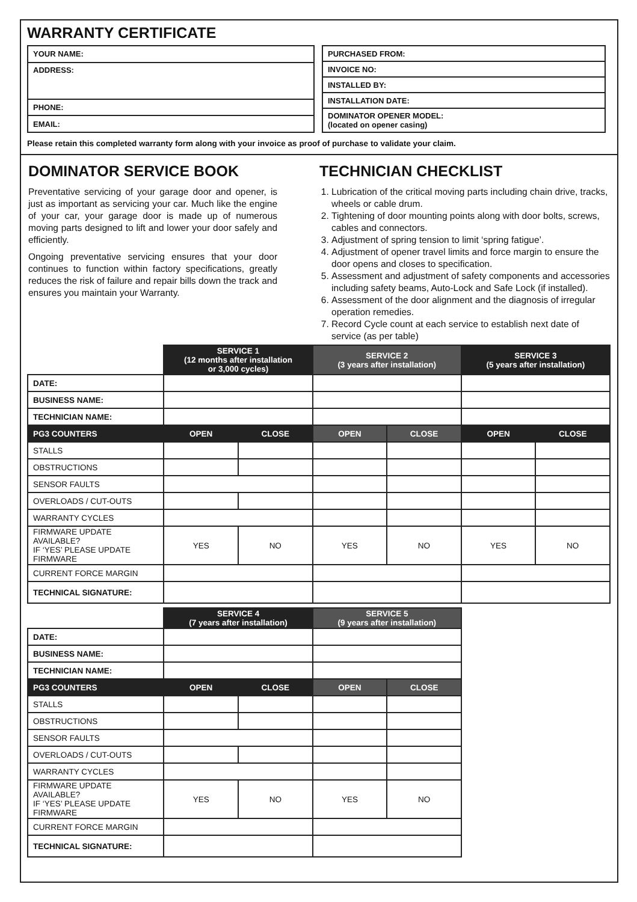WARRANTY CERTIFICATE
| YOUR NAME: |
| ADDRESS: |
| PHONE: |
| EMAIL: |
| PURCHASED FROM: |
| INVOICE NO: |
| INSTALLED BY: |
| INSTALLATION DATE: |
| DOMINATOR OPENER MODEL: (located on opener casing) |
Please retain this completed warranty form along with your invoice as proof of purchase to validate your claim.
DOMINATOR SERVICE BOOK
Preventative servicing of your garage door and opener, is just as important as servicing your car. Much like the engine of your car, your garage door is made up of numerous moving parts designed to lift and lower your door safely and efficiently.
Ongoing preventative servicing ensures that your door continues to function within factory specifications, greatly reduces the risk of failure and repair bills down the track and ensures you maintain your Warranty.
TECHNICIAN CHECKLIST
1. Lubrication of the critical moving parts including chain drive, tracks, wheels or cable drum.
2. Tightening of door mounting points along with door bolts, screws, cables and connectors.
3. Adjustment of spring tension to limit ‘spring fatigue’.
4. Adjustment of opener travel limits and force margin to ensure the door opens and closes to specification.
5. Assessment and adjustment of safety components and accessories including safety beams, Auto-Lock and Safe Lock (if installed).
6. Assessment of the door alignment and the diagnosis of irregular operation remedies.
7. Record Cycle count at each service to establish next date of service (as per table)
| | SERVICE 1 (12 months after installation or 3,000 cycles) | | SERVICE 2 (3 years after installation) | | SERVICE 3 (5 years after installation) | |
| --- | --- | --- | --- | --- | --- | --- |
| DATE: | | | | | | |
| BUSINESS NAME: | | | | | | |
| TECHNICIAN NAME: | | | | | | |
| PG3 COUNTERS | OPEN | CLOSE | OPEN | CLOSE | OPEN | CLOSE |
| STALLS | | | | | | |
| OBSTRUCTIONS | | | | | | |
| SENSOR FAULTS | | | | | | |
| OVERLOADS / CUT-OUTS | | | | | | |
| WARRANTY CYCLES | | | | | | |
| FIRMWARE UPDATE AVAILABLE? IF ‘YES’ PLEASE UPDATE FIRMWARE | YES | NO | YES | NO | YES | NO |
| CURRENT FORCE MARGIN | | | | | | |
| TECHNICAL SIGNATURE: | | | | | | |
| | SERVICE 4 (7 years after installation) | | SERVICE 5 (9 years after installation) | |
| --- | --- | --- | --- | --- |
| DATE: | | | | |
| BUSINESS NAME: | | | | |
| TECHNICIAN NAME: | | | | |
| PG3 COUNTERS | OPEN | CLOSE | OPEN | CLOSE |
| STALLS | | | | |
| OBSTRUCTIONS | | | | |
| SENSOR FAULTS | | | | |
| OVERLOADS / CUT-OUTS | | | | |
| WARRANTY CYCLES | | | | |
| FIRMWARE UPDATE AVAILABLE? IF ‘YES’ PLEASE UPDATE FIRMWARE | YES | NO | YES | NO |
| CURRENT FORCE MARGIN | | | | |
| TECHNICAL SIGNATURE: | | | | |